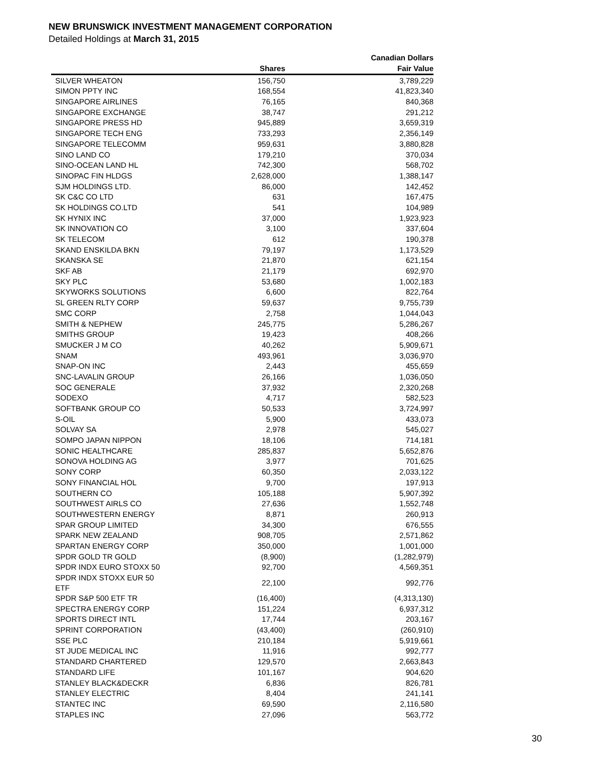NEW BRUNSWICK INVESTMENT MANAGEMENT CORPORATION
Detailed Holdings at March 31, 2015
| | | Canadian Dollars |
| --- | --- | --- |
| | Shares | Fair Value |
| SILVER WHEATON | 156,750 | 3,789,229 |
| SIMON PPTY INC | 168,554 | 41,823,340 |
| SINGAPORE AIRLINES | 76,165 | 840,368 |
| SINGAPORE EXCHANGE | 38,747 | 291,212 |
| SINGAPORE PRESS HD | 945,889 | 3,659,319 |
| SINGAPORE TECH ENG | 733,293 | 2,356,149 |
| SINGAPORE TELECOMM | 959,631 | 3,880,828 |
| SINO LAND CO | 179,210 | 370,034 |
| SINO-OCEAN LAND HL | 742,300 | 568,702 |
| SINOPAC FIN HLDGS | 2,628,000 | 1,388,147 |
| SJM HOLDINGS LTD. | 86,000 | 142,452 |
| SK C&C CO LTD | 631 | 167,475 |
| SK HOLDINGS CO.LTD | 541 | 104,989 |
| SK HYNIX INC | 37,000 | 1,923,923 |
| SK INNOVATION CO | 3,100 | 337,604 |
| SK TELECOM | 612 | 190,378 |
| SKAND ENSKILDA BKN | 79,197 | 1,173,529 |
| SKANSKA SE | 21,870 | 621,154 |
| SKF AB | 21,179 | 692,970 |
| SKY PLC | 53,680 | 1,002,183 |
| SKYWORKS SOLUTIONS | 6,600 | 822,764 |
| SL GREEN RLTY CORP | 59,637 | 9,755,739 |
| SMC CORP | 2,758 | 1,044,043 |
| SMITH & NEPHEW | 245,775 | 5,286,267 |
| SMITHS GROUP | 19,423 | 408,266 |
| SMUCKER J M CO | 40,262 | 5,909,671 |
| SNAM | 493,961 | 3,036,970 |
| SNAP-ON INC | 2,443 | 455,659 |
| SNC-LAVALIN GROUP | 26,166 | 1,036,050 |
| SOC GENERALE | 37,932 | 2,320,268 |
| SODEXO | 4,717 | 582,523 |
| SOFTBANK GROUP CO | 50,533 | 3,724,997 |
| S-OIL | 5,900 | 433,073 |
| SOLVAY SA | 2,978 | 545,027 |
| SOMPO JAPAN NIPPON | 18,106 | 714,181 |
| SONIC HEALTHCARE | 285,837 | 5,652,876 |
| SONOVA HOLDING AG | 3,977 | 701,625 |
| SONY CORP | 60,350 | 2,033,122 |
| SONY FINANCIAL HOL | 9,700 | 197,913 |
| SOUTHERN CO | 105,188 | 5,907,392 |
| SOUTHWEST AIRLS CO | 27,636 | 1,552,748 |
| SOUTHWESTERN ENERGY | 8,871 | 260,913 |
| SPAR GROUP LIMITED | 34,300 | 676,555 |
| SPARK NEW ZEALAND | 908,705 | 2,571,862 |
| SPARTAN ENERGY CORP | 350,000 | 1,001,000 |
| SPDR GOLD TR GOLD | (8,900) | (1,282,979) |
| SPDR INDX EURO STOXX 50 | 92,700 | 4,569,351 |
| SPDR INDX STOXX EUR 50 ETF | 22,100 | 992,776 |
| SPDR S&P 500 ETF TR | (16,400) | (4,313,130) |
| SPECTRA ENERGY CORP | 151,224 | 6,937,312 |
| SPORTS DIRECT INTL | 17,744 | 203,167 |
| SPRINT CORPORATION | (43,400) | (260,910) |
| SSE PLC | 210,184 | 5,919,661 |
| ST JUDE MEDICAL INC | 11,916 | 992,777 |
| STANDARD CHARTERED | 129,570 | 2,663,843 |
| STANDARD LIFE | 101,167 | 904,620 |
| STANLEY BLACK&DECKR | 6,836 | 826,781 |
| STANLEY ELECTRIC | 8,404 | 241,141 |
| STANTEC INC | 69,590 | 2,116,580 |
| STAPLES INC | 27,096 | 563,772 |
30